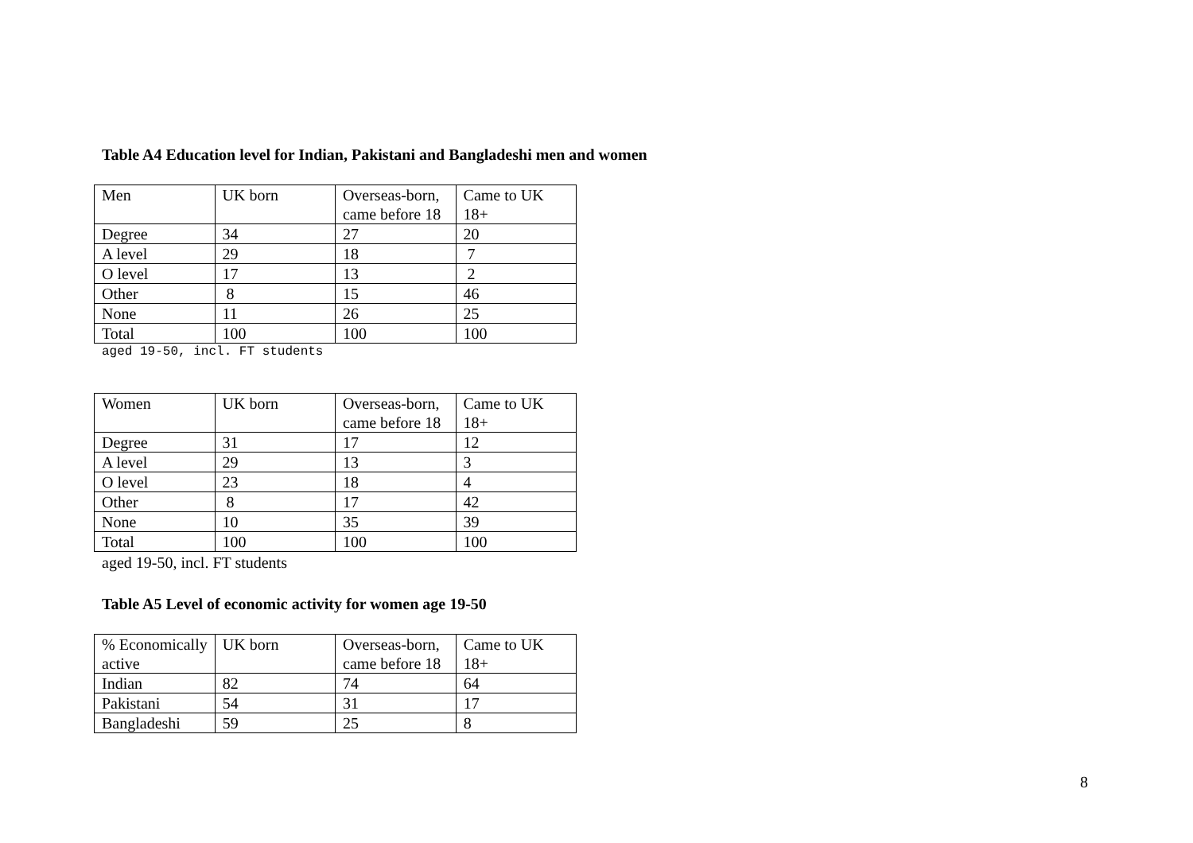Table A4 Education level for Indian, Pakistani and Bangladeshi men and women
| Men | UK born | Overseas-born, came before 18 | Came to UK 18+ |
| Degree | 34 | 27 | 20 |
| A level | 29 | 18 | 7 |
| O level | 17 | 13 | 2 |
| Other | 8 | 15 | 46 |
| None | 11 | 26 | 25 |
| Total | 100 | 100 | 100 |
aged 19-50, incl. FT students
| Women | UK born | Overseas-born, came before 18 | Came to UK 18+ |
| Degree | 31 | 17 | 12 |
| A level | 29 | 13 | 3 |
| O level | 23 | 18 | 4 |
| Other | 8 | 17 | 42 |
| None | 10 | 35 | 39 |
| Total | 100 | 100 | 100 |
aged 19-50, incl. FT students
Table A5 Level of economic activity for women age 19-50
| % Economically active | UK born | Overseas-born, came before 18 | Came to UK 18+ |
| Indian | 82 | 74 | 64 |
| Pakistani | 54 | 31 | 17 |
| Bangladeshi | 59 | 25 | 8 |
8